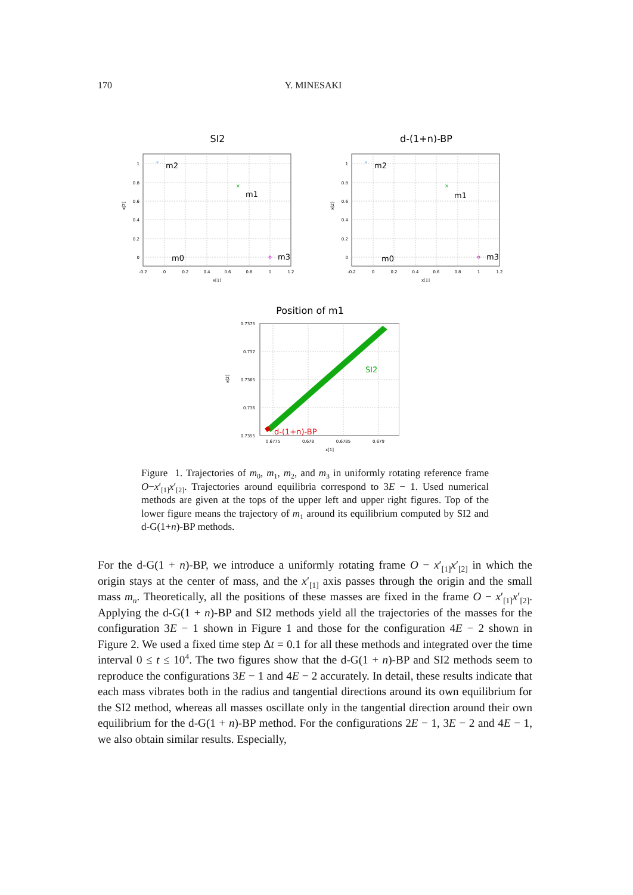170 Y. MINESAKI
SI2
1
0.8
0.6
0.4
0.2
0
-0.2
0
0.2
0.4
0.6
0.8
1
1.2
x[1]
x[2]
*
m2
×
m1
m0
m3
d-(1+n)-BP
1
0.8
0.6
0.4
0.2
0
-0.2
0
0.2
0.4
0.6
0.8
1
1.2
x[1]
x[2]
*
m2
×
m1
m0
m3
Position of m1
0.7375
0.737
0.7365
0.736
0.7355
0.6775
0.678
0.6785
0.679
x[1]
x[2]
SI2
d-(1+n)-BP
Figure 1. Trajectories of m<sub>0</sub>, m<sub>1</sub>, m<sub>2</sub>, and m<sub>3</sub> in uniformly rotating reference frame O−x′<sub>[1]</sub>x′<sub>[2]</sub>. Trajectories around equilibria correspond to 3E − 1. Used numerical methods are given at the tops of the upper left and upper right figures. Top of the lower figure means the trajectory of m<sub>1</sub> around its equilibrium computed by SI2 and d-G(1+n)-BP methods.
For the d-G(1 + n)-BP, we introduce a uniformly rotating frame O − x′<sub>[1]</sub>x′<sub>[2]</sub> in which the origin stays at the center of mass, and the x′<sub>[1]</sub> axis passes through the origin and the small mass m<sub>n</sub>. Theoretically, all the positions of these masses are fixed in the frame O − x′<sub>[1]</sub>x′<sub>[2]</sub>. Applying the d-G(1 + n)-BP and SI2 methods yield all the trajectories of the masses for the configuration 3E − 1 shown in Figure 1 and those for the configuration 4E − 2 shown in Figure 2. We used a fixed time step Δt = 0.1 for all these methods and integrated over the time interval 0 ≤ t ≤ 10<sup>4</sup>. The two figures show that the d-G(1 + n)-BP and SI2 methods seem to reproduce the configurations 3E − 1 and 4E − 2 accurately. In detail, these results indicate that each mass vibrates both in the radius and tangential directions around its own equilibrium for the SI2 method, whereas all masses oscillate only in the tangential direction around their own equilibrium for the d-G(1 + n)-BP method. For the configurations 2E − 1, 3E − 2 and 4E − 1, we also obtain similar results. Especially,